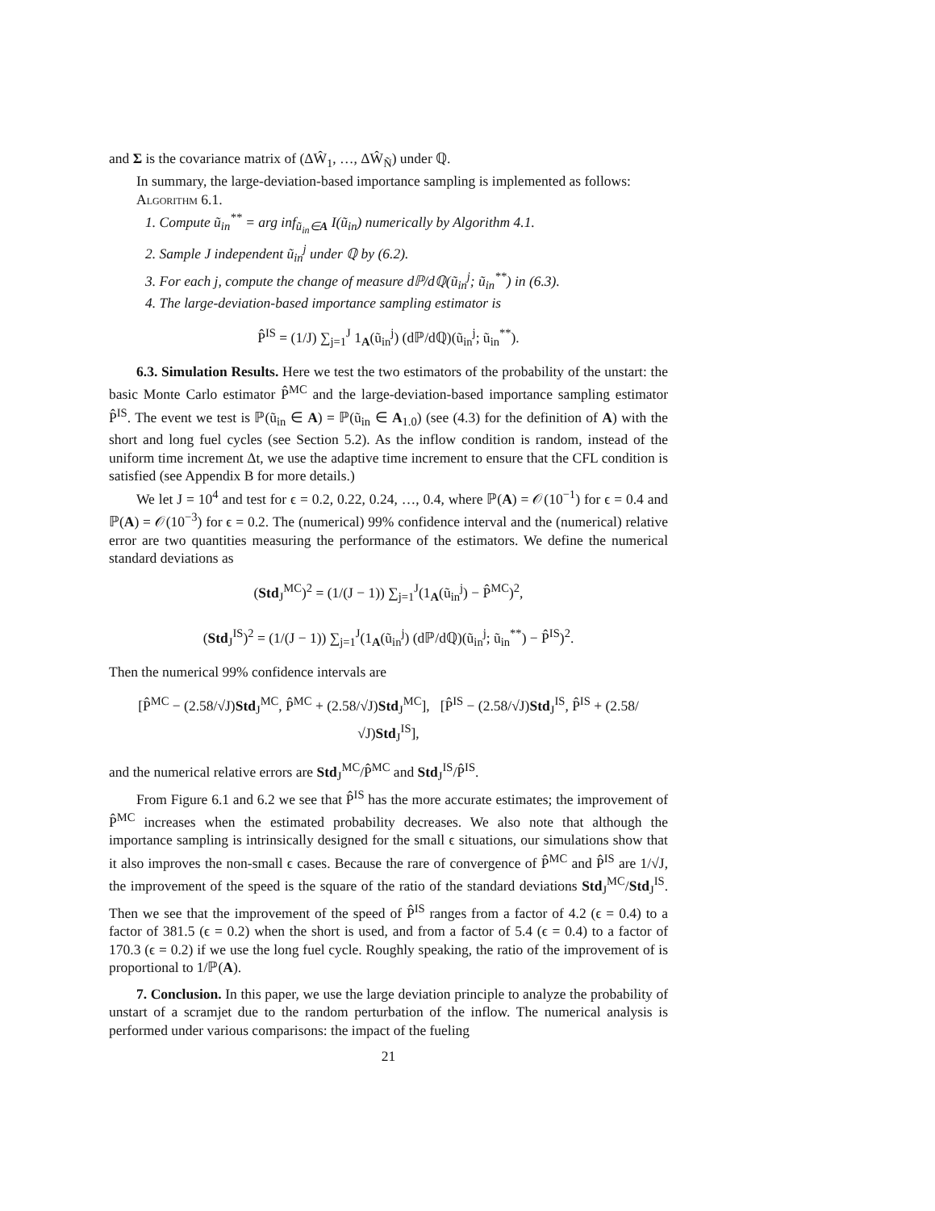and Σ is the covariance matrix of (ΔŴ<sub>1</sub>, …, ΔŴ<sub>Ñ</sub>) under ℚ.
In summary, the large-deviation-based importance sampling is implemented as follows:
Algorithm 6.1.
1. Compute ũ<sub>in</sub><sup>**</sup> = arg inf<sub>ũ<sub>in</sub>∈A</sub> I(ũ<sub>in</sub>) numerically by Algorithm 4.1.
2. Sample J independent ũ<sub>in</sub><sup>j</sup> under ℚ by (6.2).
3. For each j, compute the change of measure dℙ/dℚ(ũ<sub>in</sub><sup>j</sup>; ũ<sub>in</sub><sup>**</sup>) in (6.3).
4. The large-deviation-based importance sampling estimator is
P̂<sup>IS</sup> = (1/J) ∑<sub>j=1</sub><sup>J</sup> 1<sub>A</sub>(ũ<sub>in</sub><sup>j</sup>) (dℙ/dℚ)(ũ<sub>in</sub><sup>j</sup>; ũ<sub>in</sub><sup>**</sup>).
6.3. Simulation Results. Here we test the two estimators of the probability of the unstart: the basic Monte Carlo estimator P̂<sup>MC</sup> and the large-deviation-based importance sampling estimator P̂<sup>IS</sup>. The event we test is ℙ(ũ<sub>in</sub> ∈ A) = ℙ(ũ<sub>in</sub> ∈ A<sub>1.0</sub>) (see (4.3) for the definition of A) with the short and long fuel cycles (see Section 5.2). As the inflow condition is random, instead of the uniform time increment Δt, we use the adaptive time increment to ensure that the CFL condition is satisfied (see Appendix B for more details.)
We let J = 10<sup>4</sup> and test for ϵ = 0.2, 0.22, 0.24, …, 0.4, where ℙ(A) = 𝒪(10<sup>−1</sup>) for ϵ = 0.4 and ℙ(A) = 𝒪(10<sup>−3</sup>) for ϵ = 0.2. The (numerical) 99% confidence interval and the (numerical) relative error are two quantities measuring the performance of the estimators. We define the numerical standard deviations as
(Std<sub>J</sub><sup>MC</sup>)<sup>2</sup> = (1/(J − 1)) ∑<sub>j=1</sub><sup>J</sup>(1<sub>A</sub>(ũ<sub>in</sub><sup>j</sup>) − P̂<sup>MC</sup>)<sup>2</sup>,
(Std<sub>J</sub><sup>IS</sup>)<sup>2</sup> = (1/(J − 1)) ∑<sub>j=1</sub><sup>J</sup>(1<sub>A</sub>(ũ<sub>in</sub><sup>j</sup>) (dℙ/dℚ)(ũ<sub>in</sub><sup>j</sup>; ũ<sub>in</sub><sup>**</sup>) − P̂<sup>IS</sup>)<sup>2</sup>.
Then the numerical 99% confidence intervals are
[P̂<sup>MC</sup> − (2.58/√J)Std<sub>J</sub><sup>MC</sup>, P̂<sup>MC</sup> + (2.58/√J)Std<sub>J</sub><sup>MC</sup>], [P̂<sup>IS</sup> − (2.58/√J)Std<sub>J</sub><sup>IS</sup>, P̂<sup>IS</sup> + (2.58/√J)Std<sub>J</sub><sup>IS</sup>],
and the numerical relative errors are Std<sub>J</sub><sup>MC</sup>/P̂<sup>MC</sup> and Std<sub>J</sub><sup>IS</sup>/P̂<sup>IS</sup>.
From Figure 6.1 and 6.2 we see that P̂<sup>IS</sup> has the more accurate estimates; the improvement of P̂<sup>MC</sup> increases when the estimated probability decreases. We also note that although the importance sampling is intrinsically designed for the small ϵ situations, our simulations show that it also improves the non-small ϵ cases. Because the rare of convergence of P̂<sup>MC</sup> and P̂<sup>IS</sup> are 1/√J, the improvement of the speed is the square of the ratio of the standard deviations Std<sub>J</sub><sup>MC</sup>/Std<sub>J</sub><sup>IS</sup>. Then we see that the improvement of the speed of P̂<sup>IS</sup> ranges from a factor of 4.2 (ϵ = 0.4) to a factor of 381.5 (ϵ = 0.2) when the short is used, and from a factor of 5.4 (ϵ = 0.4) to a factor of 170.3 (ϵ = 0.2) if we use the long fuel cycle. Roughly speaking, the ratio of the improvement of is proportional to 1/ℙ(A).
7. Conclusion. In this paper, we use the large deviation principle to analyze the probability of unstart of a scramjet due to the random perturbation of the inflow. The numerical analysis is performed under various comparisons: the impact of the fueling
21